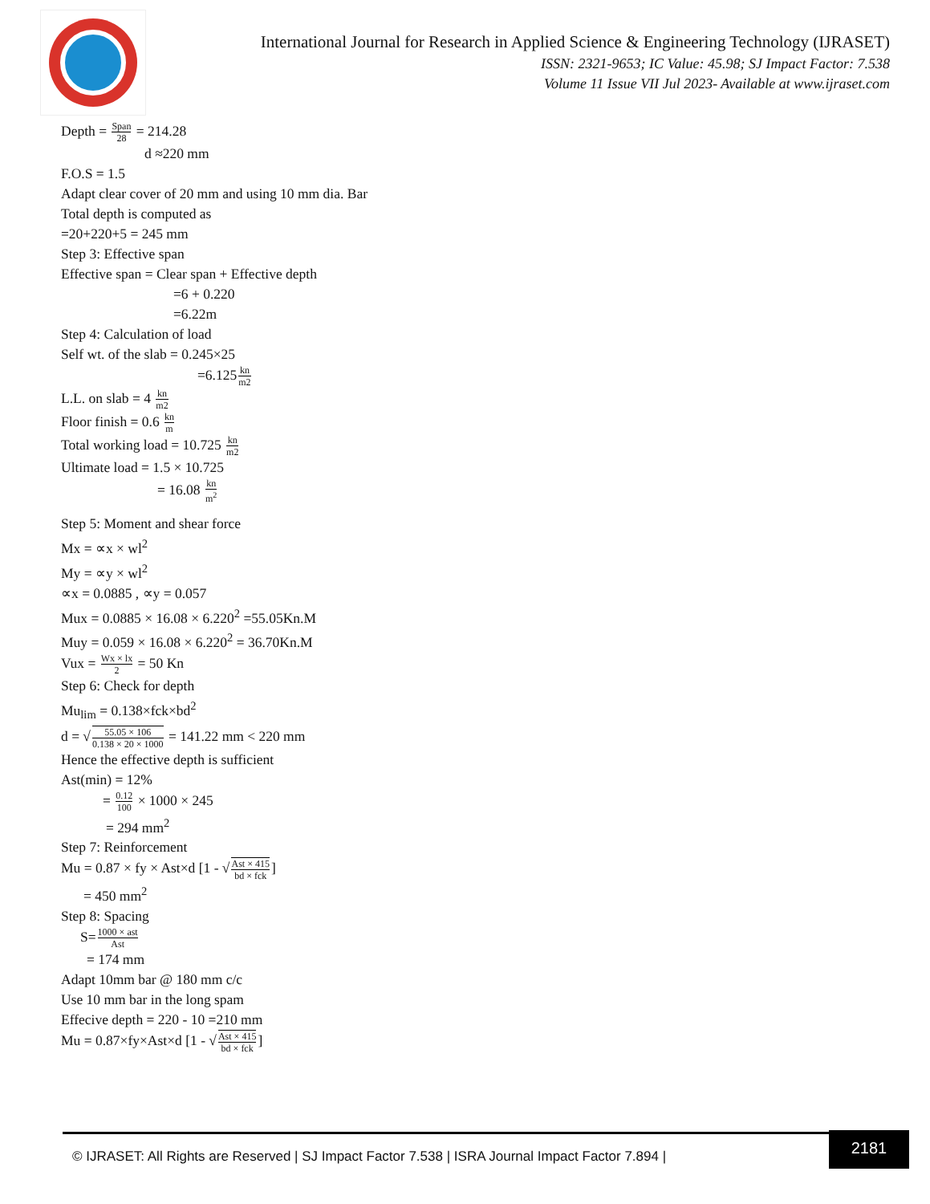International Journal for Research in Applied Science & Engineering Technology (IJRASET)
ISSN: 2321-9653; IC Value: 45.98; SJ Impact Factor: 7.538
Volume 11 Issue VII Jul 2023- Available at www.ijraset.com
Depth = Span 28 = 214.28
d ≈220 mm
F.O.S = 1.5
Adapt clear cover of 20 mm and using 10 mm dia. Bar
Total depth is computed as
=20+220+5 = 245 mm
Step 3: Effective span
Effective span = Clear span + Effective depth
=6 + 0.220
=6.22m
Step 4: Calculation of load
Self wt. of the slab = 0.245×25
=6.125kn m2
L.L. on slab = 4 kn m2
Floor finish = 0.6 kn m
Total working load = 10.725 kn m2
Ultimate load = 1.5 × 10.725
= 16.08 kn m<sup>2</sup>
Step 5: Moment and shear force
Mx = ∝x × wl<sup>2</sup>
My = ∝y × wl<sup>2</sup>
∝x = 0.0885 , ∝y = 0.057
Mux = 0.0885 × 16.08 × 6.220<sup>2</sup> =55.05Kn.M
Muy = 0.059 × 16.08 × 6.220<sup>2</sup> = 36.70Kn.M
Vux = Wx × lx 2 = 50 Kn
Step 6: Check for depth
Mu<sub>lim</sub> = 0.138×fck×bd<sup>2</sup>
d = √55.05 × 106 0.138 × 20 × 1000 = 141.22 mm < 220 mm
Hence the effective depth is sufficient
Ast(min) = 12%
= 0.12 100 × 1000 × 245
= 294 mm<sup>2</sup>
Step 7: Reinforcement
Mu = 0.87 × fy × Ast×d [1 - √Ast × 415 bd × fck]
= 450 mm<sup>2</sup>
Step 8: Spacing
S=1000 × ast Ast
= 174 mm
Adapt 10mm bar @ 180 mm c/c
Use 10 mm bar in the long spam
Effecive depth = 220 - 10 =210 mm
Mu = 0.87×fy×Ast×d [1 - √Ast × 415 bd × fck]
© IJRASET: All Rights are Reserved | SJ Impact Factor 7.538 | ISRA Journal Impact Factor 7.894 |
2181